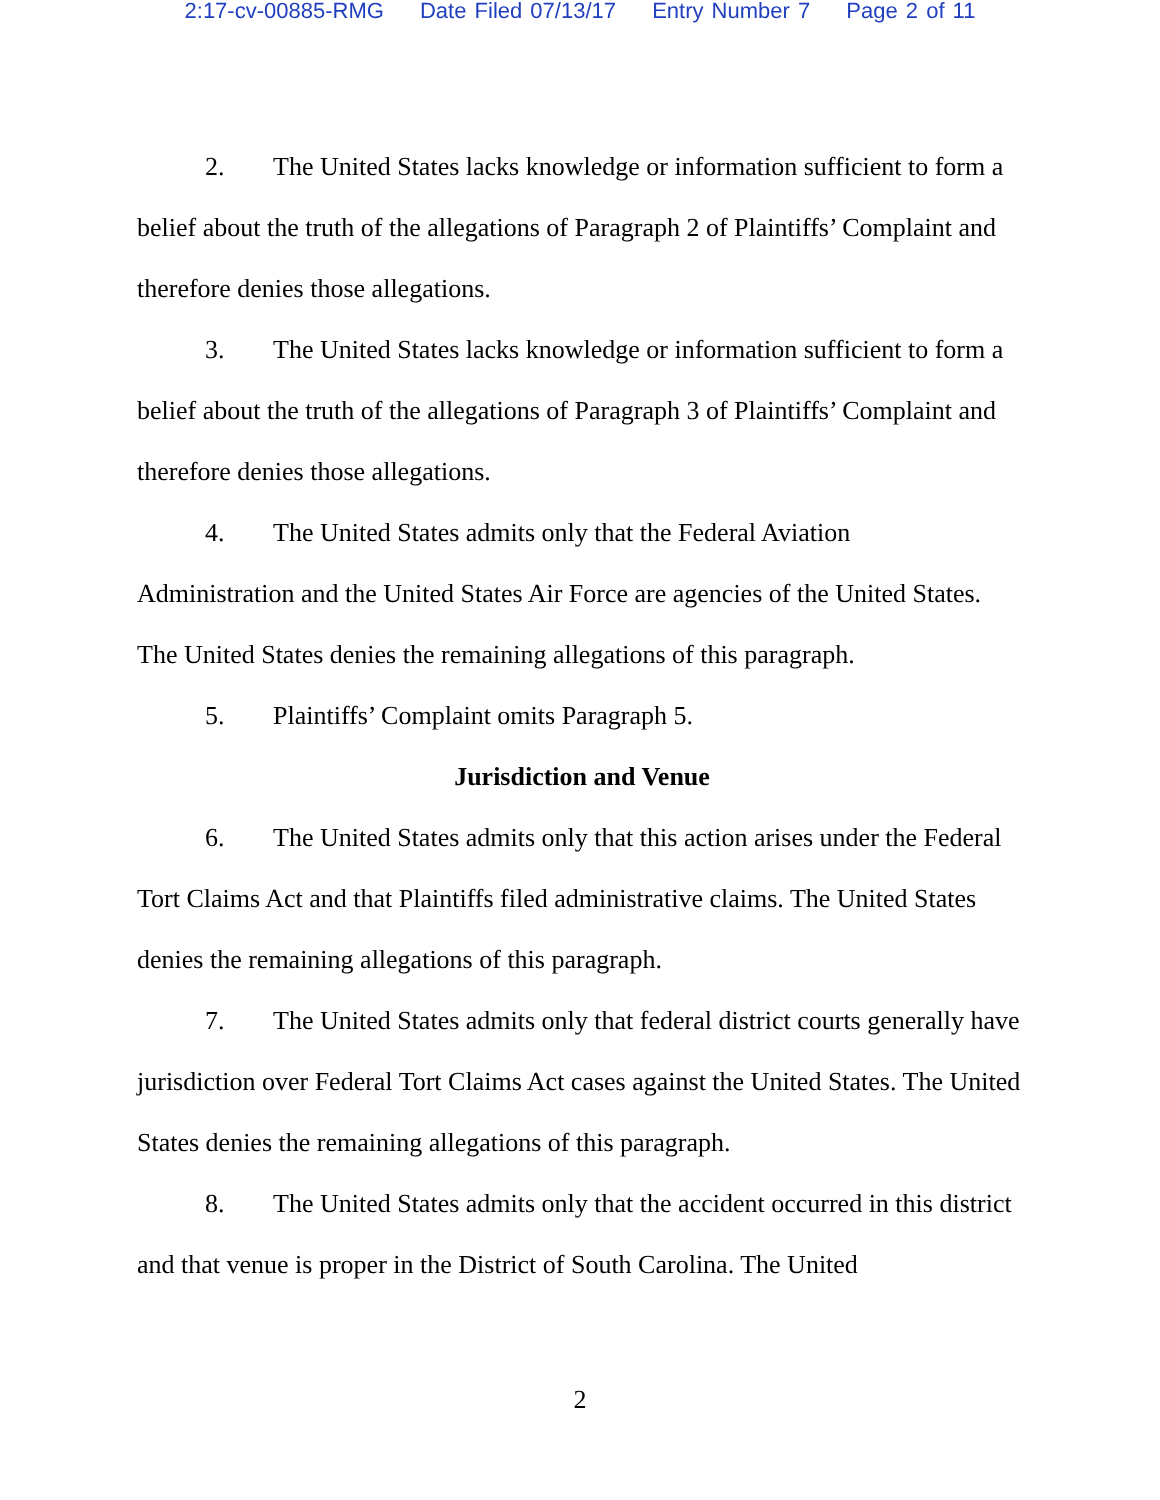2:17-cv-00885-RMG Date Filed 07/13/17 Entry Number 7 Page 2 of 11
2. The United States lacks knowledge or information sufficient to form a belief about the truth of the allegations of Paragraph 2 of Plaintiffs’ Complaint and therefore denies those allegations.
3. The United States lacks knowledge or information sufficient to form a belief about the truth of the allegations of Paragraph 3 of Plaintiffs’ Complaint and therefore denies those allegations.
4. The United States admits only that the Federal Aviation
Administration and the United States Air Force are agencies of the United States. The United States denies the remaining allegations of this paragraph.
5. Plaintiffs’ Complaint omits Paragraph 5.
Jurisdiction and Venue
6. The United States admits only that this action arises under the Federal Tort Claims Act and that Plaintiffs filed administrative claims. The United States denies the remaining allegations of this paragraph.
7. The United States admits only that federal district courts generally have jurisdiction over Federal Tort Claims Act cases against the United States. The United States denies the remaining allegations of this paragraph.
8. The United States admits only that the accident occurred in this district and that venue is proper in the District of South Carolina. The United
2